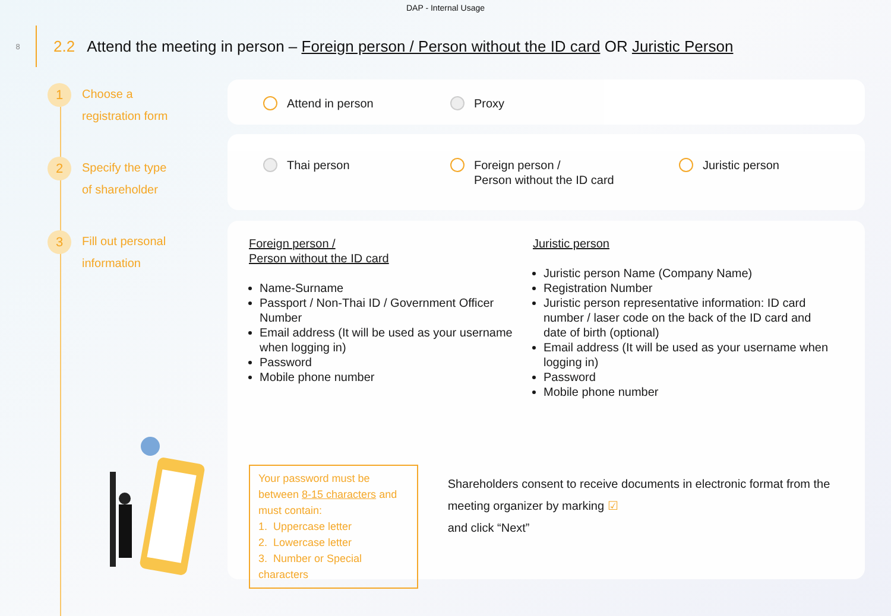DAP - Internal Usage
8
2.2 Attend the meeting in person – Foreign person / Person without the ID card OR Juristic Person
1
Choose a
registration form
2
Specify the type
of shareholder
3
Fill out personal
information
Attend in person Proxy
Thai person Foreign person /
Person without the ID card Juristic person
Foreign person /
Person without the ID card
Name-Surname
Passport / Non-Thai ID / Government Officer Number
Email address (It will be used as your username when logging in)
Password
Mobile phone number
Juristic person
Juristic person Name (Company Name)
Registration Number
Juristic person representative information: ID card number / laser code on the back of the ID card and date of birth (optional)
Email address (It will be used as your username when logging in)
Password
Mobile phone number
Your password must be between 8-15 characters and must contain:
1. Uppercase letter
2. Lowercase letter
3. Number or Special characters
Shareholders consent to receive documents in electronic format from the meeting organizer by marking ☑
and click “Next”